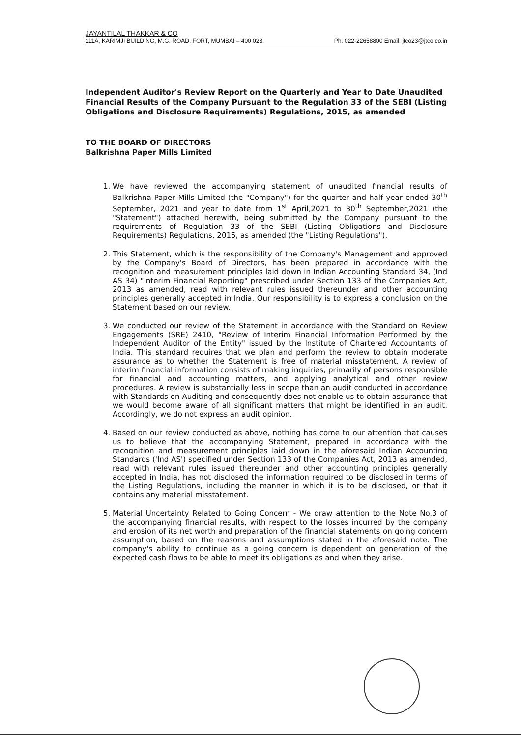JAYANTILAL THAKKAR & CO
111A, KARIMJI BUILDING, M.G. ROAD, FORT, MUMBAI – 400 023. Ph. 022-22658800 Email: jtco23@jtco.co.in
Independent Auditor's Review Report on the Quarterly and Year to Date Unaudited Financial Results of the Company Pursuant to the Regulation 33 of the SEBI (Listing Obligations and Disclosure Requirements) Regulations, 2015, as amended
TO THE BOARD OF DIRECTORS
Balkrishna Paper Mills Limited
1. We have reviewed the accompanying statement of unaudited financial results of Balkrishna Paper Mills Limited (the "Company") for the quarter and half year ended 30<sup>th</sup> September, 2021 and year to date from 1<sup>st</sup> April,2021 to 30<sup>th</sup> September,2021 (the "Statement") attached herewith, being submitted by the Company pursuant to the requirements of Regulation 33 of the SEBI (Listing Obligations and Disclosure Requirements) Regulations, 2015, as amended (the "Listing Regulations").
2. This Statement, which is the responsibility of the Company's Management and approved by the Company's Board of Directors, has been prepared in accordance with the recognition and measurement principles laid down in Indian Accounting Standard 34, (Ind AS 34) "Interim Financial Reporting" prescribed under Section 133 of the Companies Act, 2013 as amended, read with relevant rules issued thereunder and other accounting principles generally accepted in India. Our responsibility is to express a conclusion on the Statement based on our review.
3. We conducted our review of the Statement in accordance with the Standard on Review Engagements (SRE) 2410, "Review of Interim Financial Information Performed by the Independent Auditor of the Entity" issued by the Institute of Chartered Accountants of India. This standard requires that we plan and perform the review to obtain moderate assurance as to whether the Statement is free of material misstatement. A review of interim financial information consists of making inquiries, primarily of persons responsible for financial and accounting matters, and applying analytical and other review procedures. A review is substantially less in scope than an audit conducted in accordance with Standards on Auditing and consequently does not enable us to obtain assurance that we would become aware of all significant matters that might be identified in an audit. Accordingly, we do not express an audit opinion.
4. Based on our review conducted as above, nothing has come to our attention that causes us to believe that the accompanying Statement, prepared in accordance with the recognition and measurement principles laid down in the aforesaid Indian Accounting Standards ('Ind AS') specified under Section 133 of the Companies Act, 2013 as amended, read with relevant rules issued thereunder and other accounting principles generally accepted in India, has not disclosed the information required to be disclosed in terms of the Listing Regulations, including the manner in which it is to be disclosed, or that it contains any material misstatement.
5. Material Uncertainty Related to Going Concern - We draw attention to the Note No.3 of the accompanying financial results, with respect to the losses incurred by the company and erosion of its net worth and preparation of the financial statements on going concern assumption, based on the reasons and assumptions stated in the aforesaid note. The company's ability to continue as a going concern is dependent on generation of the expected cash flows to be able to meet its obligations as and when they arise.